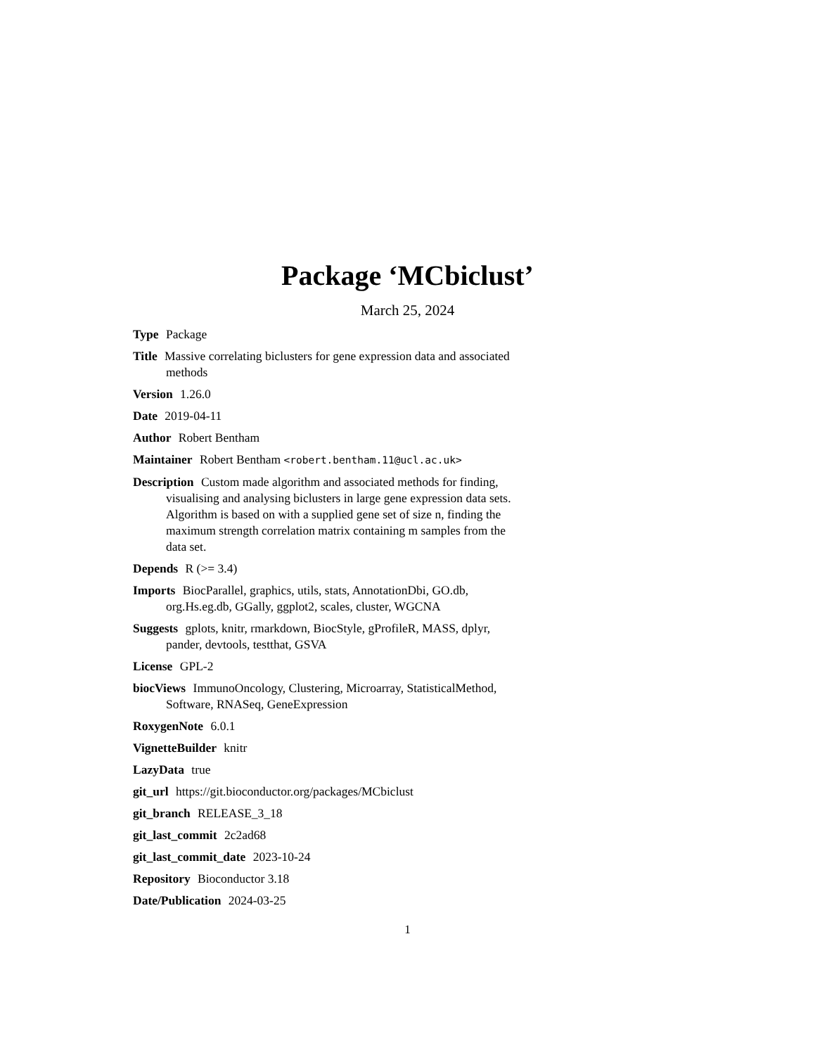Package ‘MCbiclust’
March 25, 2024
Type Package
Title Massive correlating biclusters for gene expression data and associated methods
Version 1.26.0
Date 2019-04-11
Author Robert Bentham
Maintainer Robert Bentham <robert.bentham.11@ucl.ac.uk>
Description Custom made algorithm and associated methods for finding, visualising and analysing biclusters in large gene expression data sets. Algorithm is based on with a supplied gene set of size n, finding the maximum strength correlation matrix containing m samples from the data set.
Depends R (>= 3.4)
Imports BiocParallel, graphics, utils, stats, AnnotationDbi, GO.db, org.Hs.eg.db, GGally, ggplot2, scales, cluster, WGCNA
Suggests gplots, knitr, rmarkdown, BiocStyle, gProfileR, MASS, dplyr, pander, devtools, testthat, GSVA
License GPL-2
biocViews ImmunoOncology, Clustering, Microarray, StatisticalMethod, Software, RNASeq, GeneExpression
RoxygenNote 6.0.1
VignetteBuilder knitr
LazyData true
git_url https://git.bioconductor.org/packages/MCbiclust
git_branch RELEASE_3_18
git_last_commit 2c2ad68
git_last_commit_date 2023-10-24
Repository Bioconductor 3.18
Date/Publication 2024-03-25
1